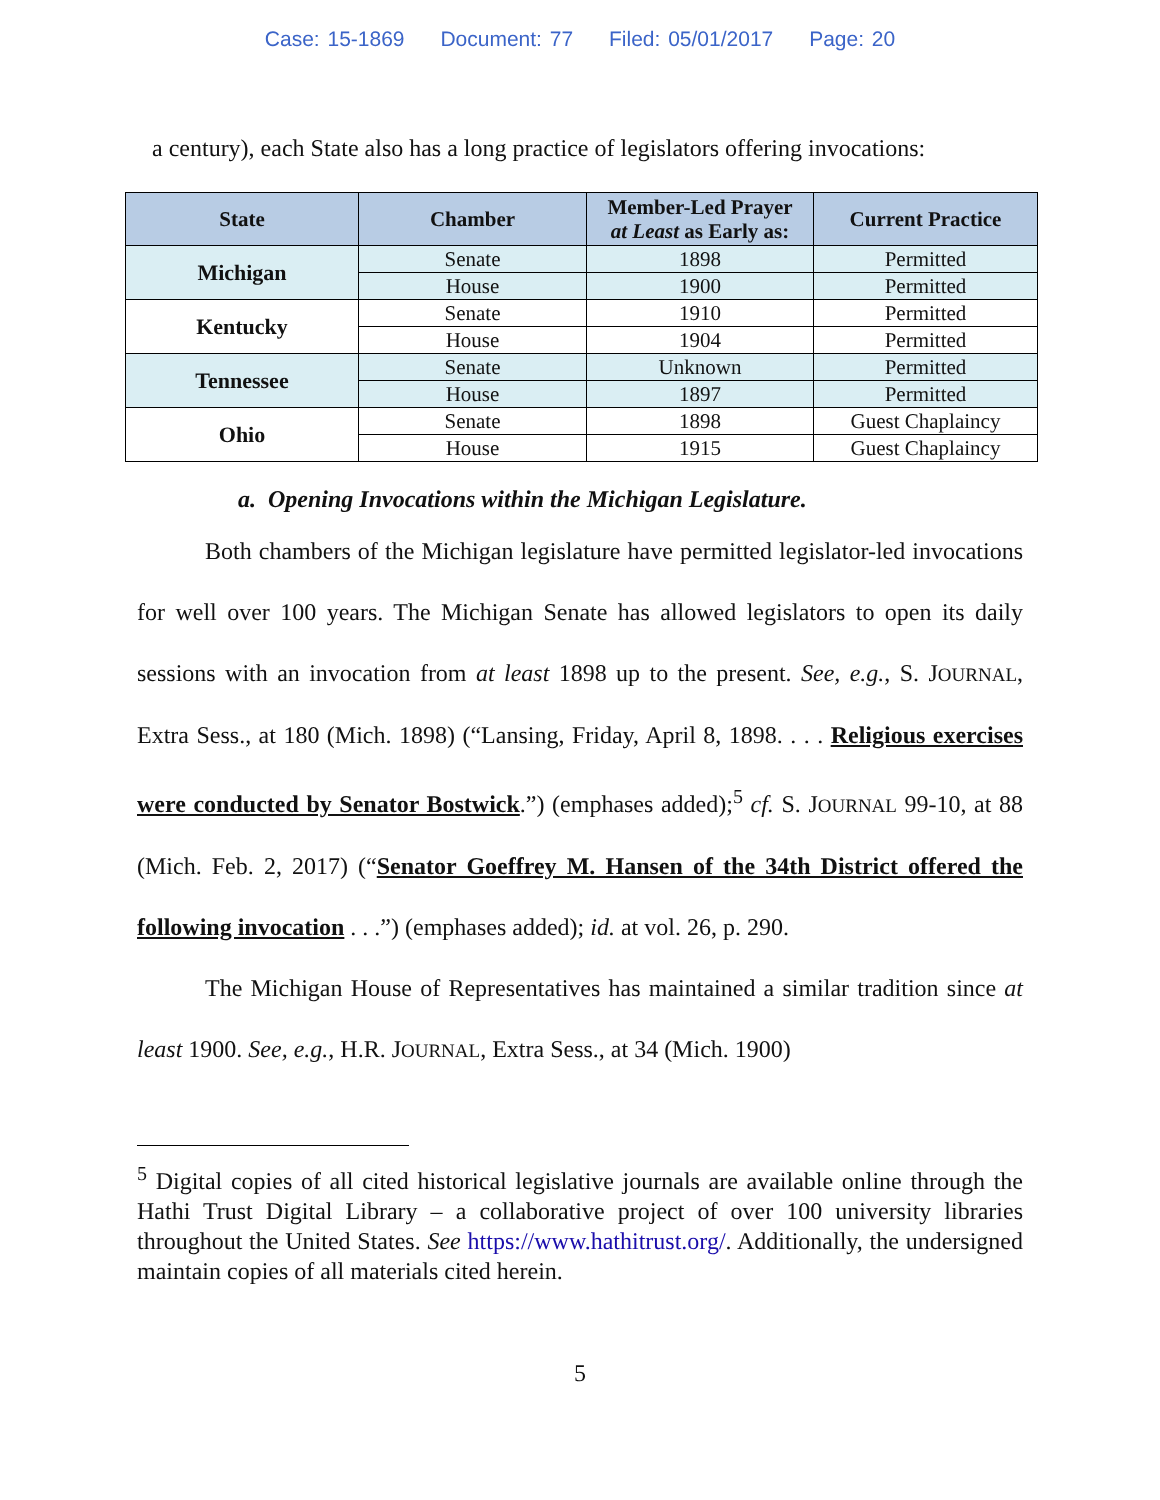Case: 15-1869 Document: 77 Filed: 05/01/2017 Page: 20
a century), each State also has a long practice of legislators offering invocations:
| State | Chamber | Member-Led Prayer at Least as Early as: | Current Practice |
| --- | --- | --- | --- |
| Michigan | Senate | 1898 | Permitted |
| | House | 1900 | Permitted |
| Kentucky | Senate | 1910 | Permitted |
| | House | 1904 | Permitted |
| Tennessee | Senate | Unknown | Permitted |
| | House | 1897 | Permitted |
| Ohio | Senate | 1898 | Guest Chaplaincy |
| | House | 1915 | Guest Chaplaincy |
a. Opening Invocations within the Michigan Legislature.
Both chambers of the Michigan legislature have permitted legislator-led invocations for well over 100 years. The Michigan Senate has allowed legislators to open its daily sessions with an invocation from at least 1898 up to the present. See, e.g., S. JOURNAL, Extra Sess., at 180 (Mich. 1898) (“Lansing, Friday, April 8, 1898. . . . Religious exercises were conducted by Senator Bostwick.”) (emphases added);<sup>5</sup> cf. S. JOURNAL 99-10, at 88 (Mich. Feb. 2, 2017) (“Senator Goeffrey M. Hansen of the 34th District offered the following invocation . . .”) (emphases added); id. at vol. 26, p. 290.
The Michigan House of Representatives has maintained a similar tradition since at least 1900. See, e.g., H.R. JOURNAL, Extra Sess., at 34 (Mich. 1900)
<sup>5</sup> Digital copies of all cited historical legislative journals are available online through the Hathi Trust Digital Library – a collaborative project of over 100 university libraries throughout the United States. See https://www.hathitrust.org/. Additionally, the undersigned maintain copies of all materials cited herein.
5